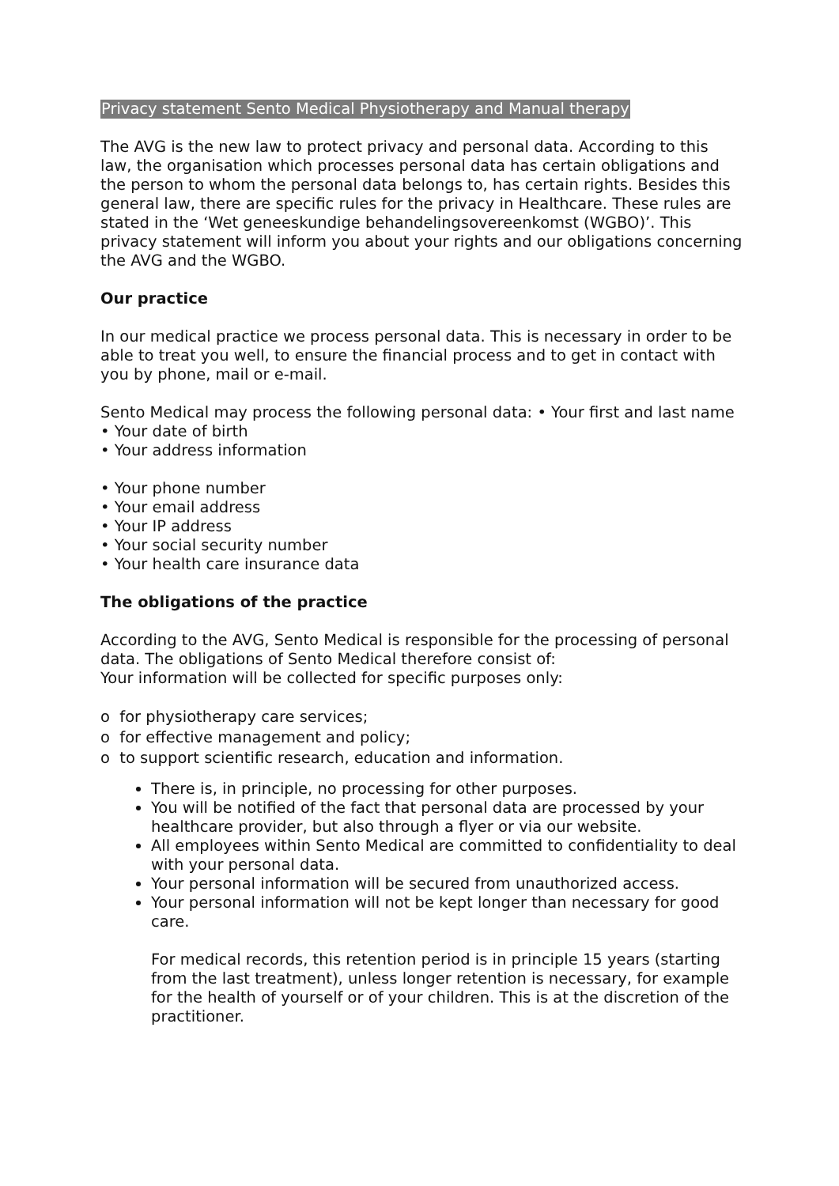Privacy statement Sento Medical Physiotherapy and Manual therapy
The AVG is the new law to protect privacy and personal data. According to this law, the organisation which processes personal data has certain obligations and the person to whom the personal data belongs to, has certain rights. Besides this general law, there are specific rules for the privacy in Healthcare. These rules are stated in the ‘Wet geneeskundige behandelingsovereenkomst (WGBO)’. This privacy statement will inform you about your rights and our obligations concerning the AVG and the WGBO.
Our practice
In our medical practice we process personal data. This is necessary in order to be able to treat you well, to ensure the financial process and to get in contact with you by phone, mail or e-mail.
Sento Medical may process the following personal data: • Your first and last name
• Your date of birth
• Your address information
• Your phone number
• Your email address
• Your IP address
• Your social security number
• Your health care insurance data
The obligations of the practice
According to the AVG, Sento Medical is responsible for the processing of personal data. The obligations of Sento Medical therefore consist of:
Your information will be collected for specific purposes only:
o for physiotherapy care services;
o for effective management and policy;
o to support scientific research, education and information.
There is, in principle, no processing for other purposes.
You will be notified of the fact that personal data are processed by your healthcare provider, but also through a flyer or via our website.
All employees within Sento Medical are committed to confidentiality to deal with your personal data.
Your personal information will be secured from unauthorized access.
Your personal information will not be kept longer than necessary for good care.
For medical records, this retention period is in principle 15 years (starting from the last treatment), unless longer retention is necessary, for example for the health of yourself or of your children. This is at the discretion of the practitioner.